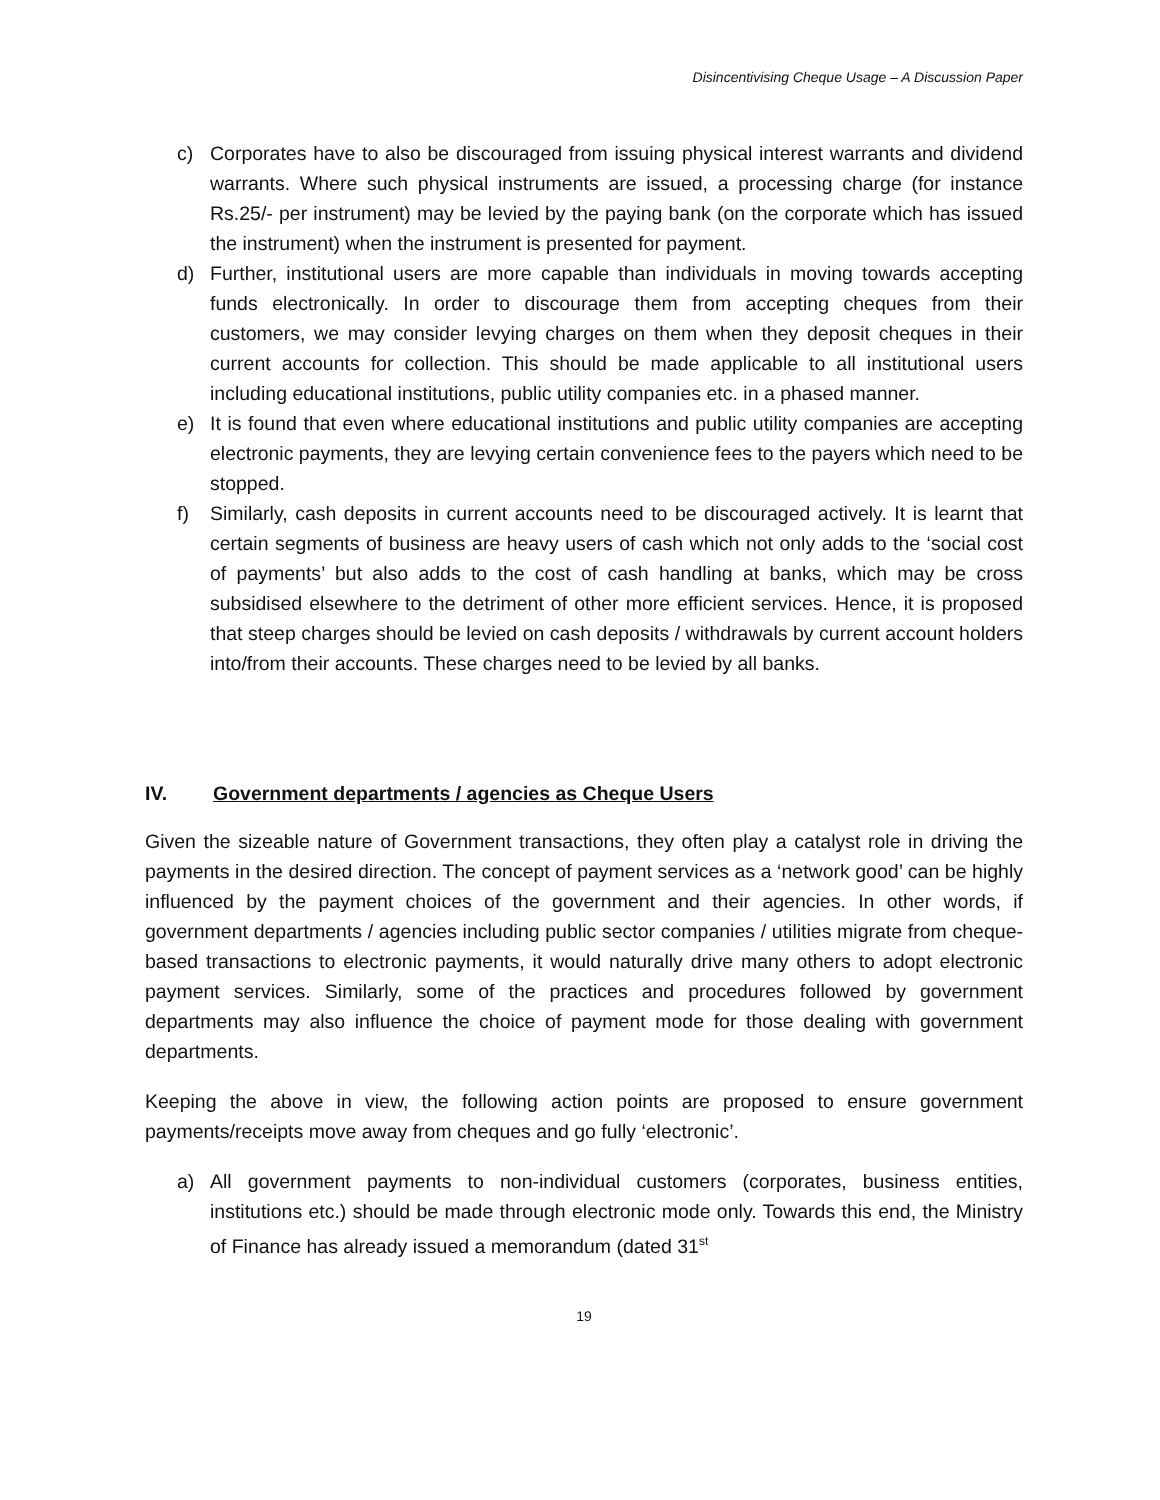Disincentivising Cheque Usage – A Discussion Paper
c) Corporates have to also be discouraged from issuing physical interest warrants and dividend warrants. Where such physical instruments are issued, a processing charge (for instance Rs.25/- per instrument) may be levied by the paying bank (on the corporate which has issued the instrument) when the instrument is presented for payment.
d) Further, institutional users are more capable than individuals in moving towards accepting funds electronically. In order to discourage them from accepting cheques from their customers, we may consider levying charges on them when they deposit cheques in their current accounts for collection. This should be made applicable to all institutional users including educational institutions, public utility companies etc. in a phased manner.
e) It is found that even where educational institutions and public utility companies are accepting electronic payments, they are levying certain convenience fees to the payers which need to be stopped.
f) Similarly, cash deposits in current accounts need to be discouraged actively. It is learnt that certain segments of business are heavy users of cash which not only adds to the ‘social cost of payments’ but also adds to the cost of cash handling at banks, which may be cross subsidised elsewhere to the detriment of other more efficient services. Hence, it is proposed that steep charges should be levied on cash deposits / withdrawals by current account holders into/from their accounts. These charges need to be levied by all banks.
IV. Government departments / agencies as Cheque Users
Given the sizeable nature of Government transactions, they often play a catalyst role in driving the payments in the desired direction. The concept of payment services as a ‘network good’ can be highly influenced by the payment choices of the government and their agencies. In other words, if government departments / agencies including public sector companies / utilities migrate from cheque-based transactions to electronic payments, it would naturally drive many others to adopt electronic payment services. Similarly, some of the practices and procedures followed by government departments may also influence the choice of payment mode for those dealing with government departments.
Keeping the above in view, the following action points are proposed to ensure government payments/receipts move away from cheques and go fully ‘electronic’.
a) All government payments to non-individual customers (corporates, business entities, institutions etc.) should be made through electronic mode only. Towards this end, the Ministry of Finance has already issued a memorandum (dated 31<sup>st</sup>
19